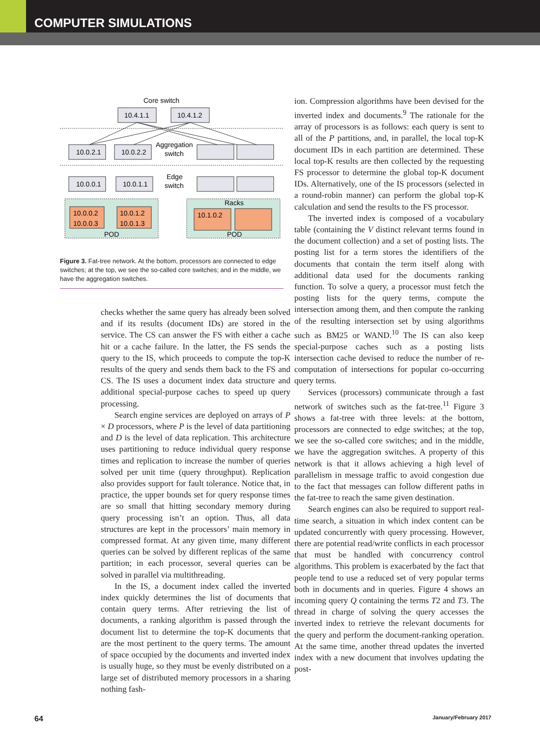COMPUTER SIMULATIONS
Core switch
10.0.2.1
10.0.2.2
10.0.0.1
10.0.1.1
10.4.1.1
10.4.1.2
Aggregation
switch
Edge
switch
10.0.0.2
10.0.0.3
10.0.1.2
10.0.1.3
Racks
10.1.0.2
POD
POD
Figure 3. Fat-tree network. At the bottom, processors are connected to edge switches; at the top, we see the so-called core switches; and in the middle, we have the aggregation switches.
checks whether the same query has already been solved and if its results (document IDs) are stored in the service. The CS can answer the FS with either a cache hit or a cache failure. In the latter, the FS sends the query to the IS, which proceeds to compute the top-K results of the query and sends them back to the FS and CS. The IS uses a document index data structure and additional special-purpose caches to speed up query processing.
Search engine services are deployed on arrays of P × D processors, where P is the level of data partitioning and D is the level of data replication. This architecture uses partitioning to reduce individual query response times and replication to increase the number of queries solved per unit time (query throughput). Replication also provides support for fault tolerance. Notice that, in practice, the upper bounds set for query response times are so small that hitting secondary memory during query processing isn’t an option. Thus, all data structures are kept in the processors’ main memory in compressed format. At any given time, many different queries can be solved by different replicas of the same partition; in each processor, several queries can be solved in parallel via multithreading.
In the IS, a document index called the inverted index quickly determines the list of documents that contain query terms. After retrieving the list of documents, a ranking algorithm is passed through the document list to determine the top-K documents that are the most pertinent to the query terms. The amount of space occupied by the documents and inverted index is usually huge, so they must be evenly distributed on a large set of distributed memory processors in a sharing nothing fash-
ion. Compression algorithms have been devised for the inverted index and documents.<sup>9</sup> The rationale for the array of processors is as follows: each query is sent to all of the P partitions, and, in parallel, the local top-K document IDs in each partition are determined. These local top-K results are then collected by the requesting FS processor to determine the global top-K document IDs. Alternatively, one of the IS processors (selected in a round-robin manner) can perform the global top-K calculation and send the results to the FS processor.
The inverted index is composed of a vocabulary table (containing the V distinct relevant terms found in the document collection) and a set of posting lists. The posting list for a term stores the identifiers of the documents that contain the term itself along with additional data used for the documents ranking function. To solve a query, a processor must fetch the posting lists for the query terms, compute the intersection among them, and then compute the ranking of the resulting intersection set by using algorithms such as BM25 or WAND.<sup>10</sup> The IS can also keep special-purpose caches such as a posting lists intersection cache devised to reduce the number of re-computation of intersections for popular co-occurring query terms.
Services (processors) communicate through a fast network of switches such as the fat-tree.<sup>11</sup> Figure 3 shows a fat-tree with three levels: at the bottom, processors are connected to edge switches; at the top, we see the so-called core switches; and in the middle, we have the aggregation switches. A property of this network is that it allows achieving a high level of parallelism in message traffic to avoid congestion due to the fact that messages can follow different paths in the fat-tree to reach the same given destination.
Search engines can also be required to support real-time search, a situation in which index content can be updated concurrently with query processing. However, there are potential read/write conflicts in each processor that must be handled with concurrency control algorithms. This problem is exacerbated by the fact that people tend to use a reduced set of very popular terms both in documents and in queries. Figure 4 shows an incoming query Q containing the terms T2 and T3. The thread in charge of solving the query accesses the inverted index to retrieve the relevant documents for the query and perform the document-ranking operation. At the same time, another thread updates the inverted index with a new document that involves updating the post-
64 January/February 2017